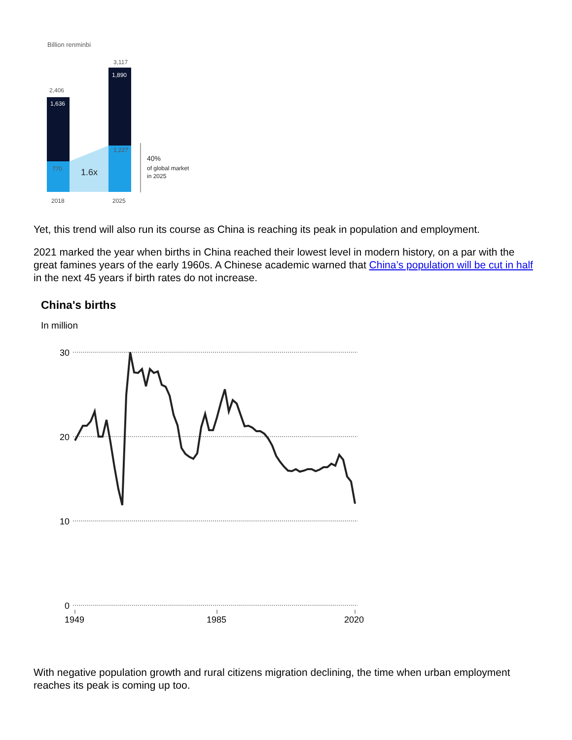Billion renminbi
2,406
1,636
770
1.6x
3,117
1,890
1,227
40%
of global market
in 2025
2018
2025
Yet, this trend will also run its course as China is reaching its peak in population and employment.
2021 marked the year when births in China reached their lowest level in modern history, on a par with the great famines years of the early 1960s. A Chinese academic warned that China’s population will be cut in half in the next 45 years if birth rates do not increase.
China's births
In million
30
20
10
0
1949
1985
2020
With negative population growth and rural citizens migration declining, the time when urban employment reaches its peak is coming up too.